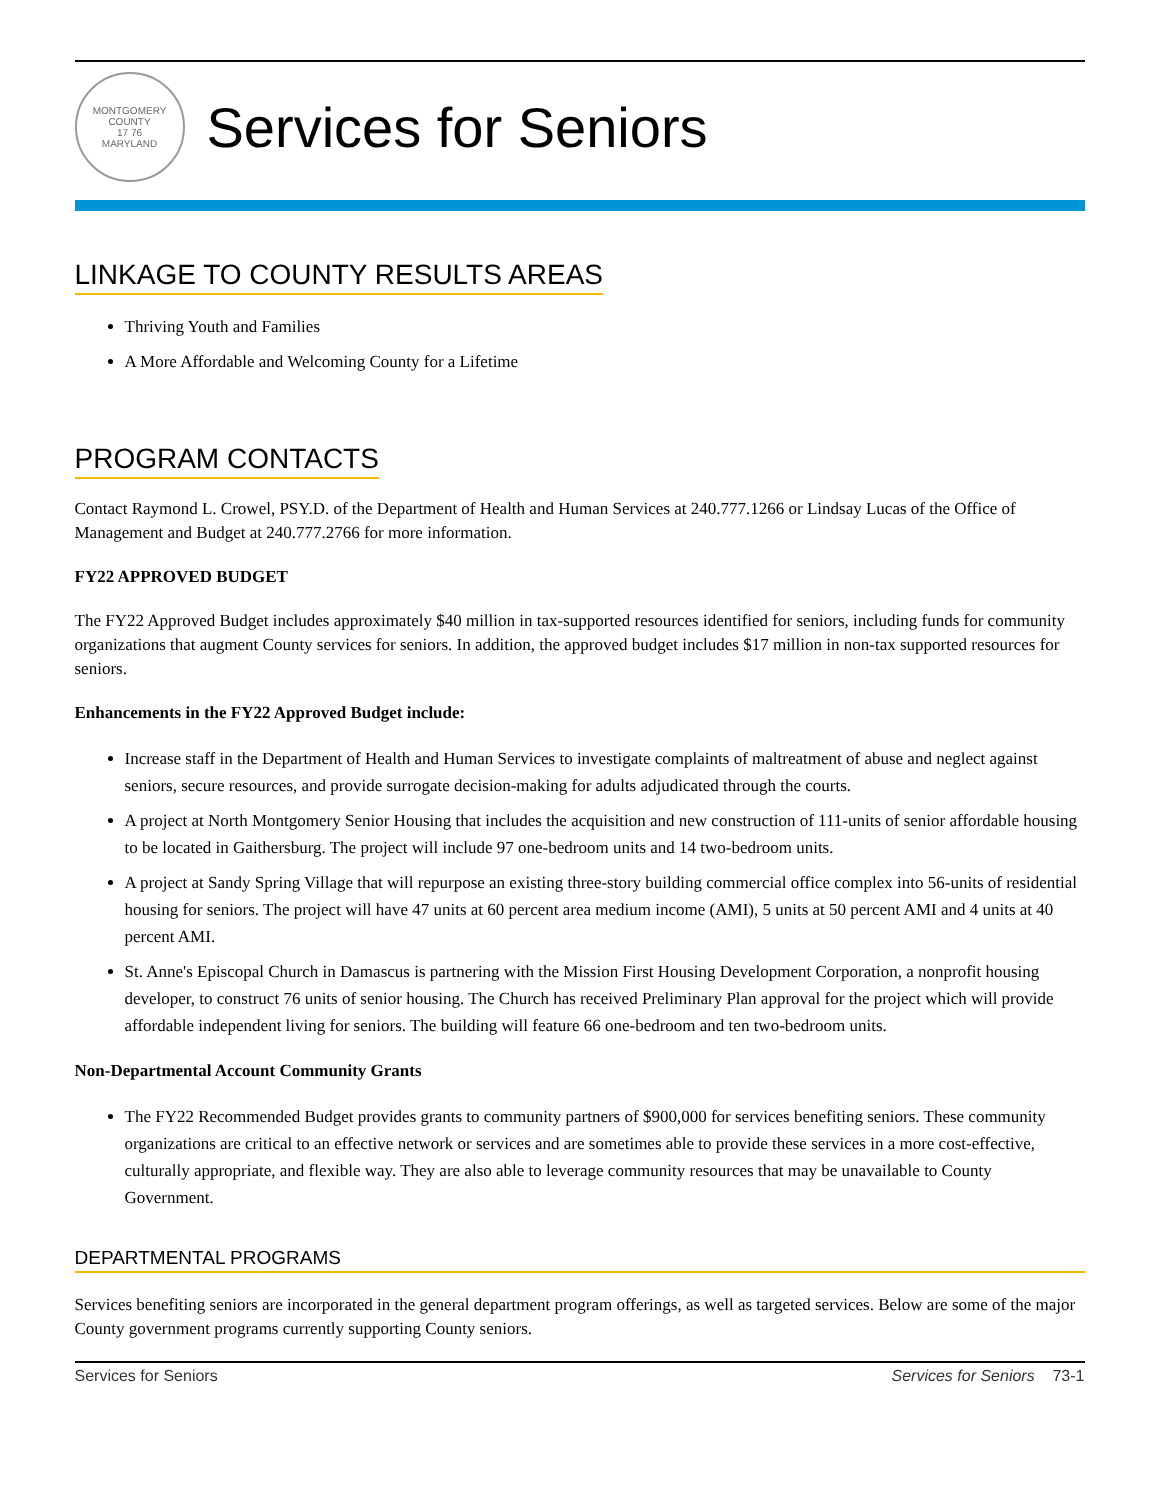MONTGOMERY COUNTY
17 76
MARYLAND
Services for Seniors
LINKAGE TO COUNTY RESULTS AREAS
Thriving Youth and Families
A More Affordable and Welcoming County for a Lifetime
PROGRAM CONTACTS
Contact Raymond L. Crowel, PSY.D. of the Department of Health and Human Services at 240.777.1266 or Lindsay Lucas of the Office of Management and Budget at 240.777.2766 for more information.
FY22 APPROVED BUDGET
The FY22 Approved Budget includes approximately $40 million in tax-supported resources identified for seniors, including funds for community organizations that augment County services for seniors. In addition, the approved budget includes $17 million in non-tax supported resources for seniors.
Enhancements in the FY22 Approved Budget include:
Increase staff in the Department of Health and Human Services to investigate complaints of maltreatment of abuse and neglect against seniors, secure resources, and provide surrogate decision-making for adults adjudicated through the courts.
A project at North Montgomery Senior Housing that includes the acquisition and new construction of 111-units of senior affordable housing to be located in Gaithersburg. The project will include 97 one-bedroom units and 14 two-bedroom units.
A project at Sandy Spring Village that will repurpose an existing three-story building commercial office complex into 56-units of residential housing for seniors. The project will have 47 units at 60 percent area medium income (AMI), 5 units at 50 percent AMI and 4 units at 40 percent AMI.
St. Anne's Episcopal Church in Damascus is partnering with the Mission First Housing Development Corporation, a nonprofit housing developer, to construct 76 units of senior housing. The Church has received Preliminary Plan approval for the project which will provide affordable independent living for seniors. The building will feature 66 one-bedroom and ten two-bedroom units.
Non-Departmental Account Community Grants
The FY22 Recommended Budget provides grants to community partners of $900,000 for services benefiting seniors. These community organizations are critical to an effective network or services and are sometimes able to provide these services in a more cost-effective, culturally appropriate, and flexible way. They are also able to leverage community resources that may be unavailable to County Government.
DEPARTMENTAL PROGRAMS
Services benefiting seniors are incorporated in the general department program offerings, as well as targeted services. Below are some of the major County government programs currently supporting County seniors.
Services for Seniors Services for Seniors 73-1